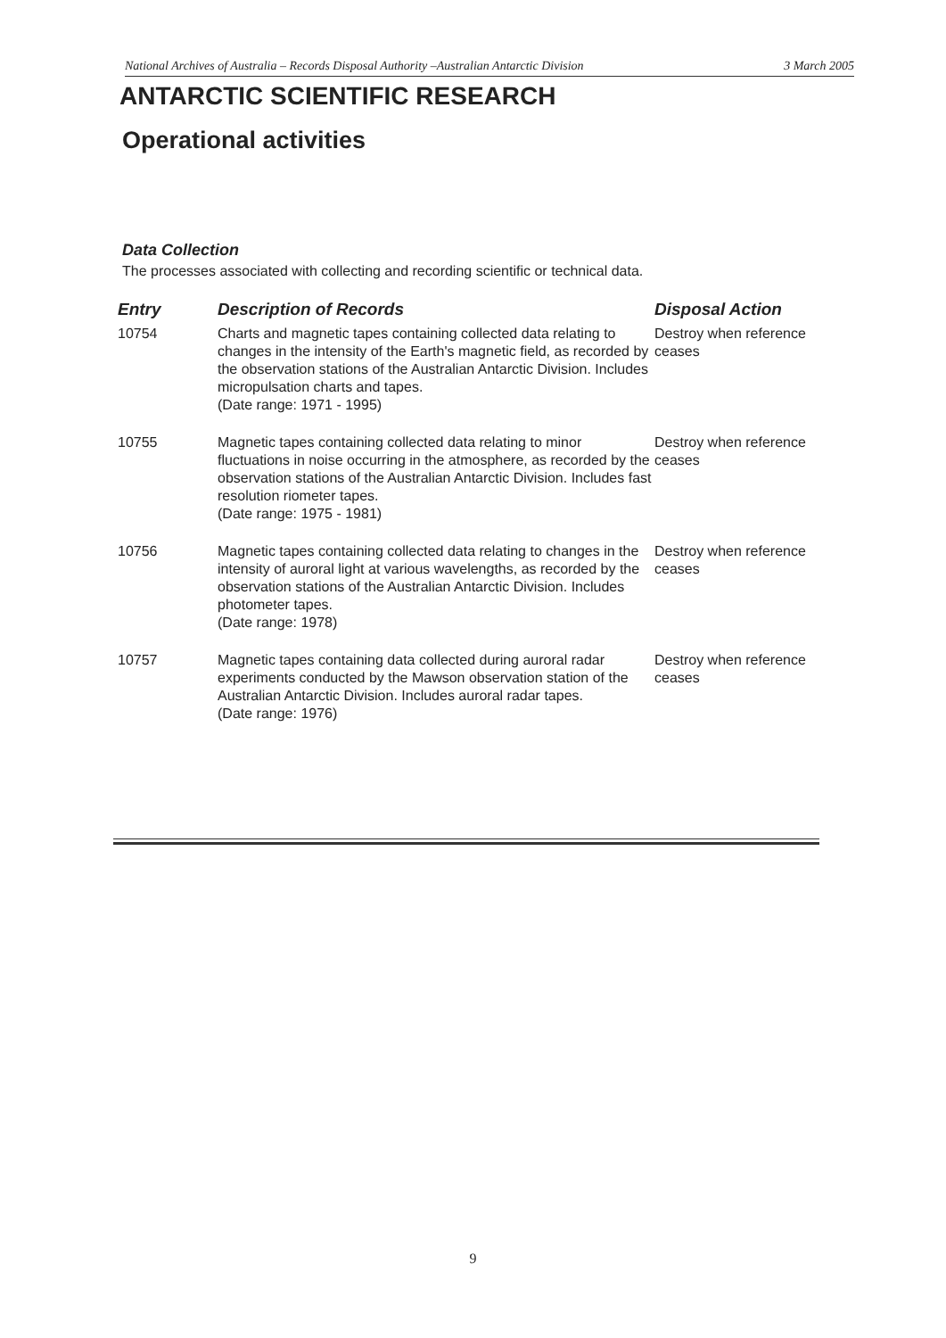National Archives of Australia – Records Disposal Authority –Australian Antarctic Division 3 March 2005
ANTARCTIC SCIENTIFIC RESEARCH
Operational activities
Data Collection
The processes associated with collecting and recording scientific or technical data.
| Entry | Description of Records | Disposal Action |
| --- | --- | --- |
| 10754 | Charts and magnetic tapes containing collected data relating to changes in the intensity of the Earth's magnetic field, as recorded by the observation stations of the Australian Antarctic Division. Includes micropulsation charts and tapes. (Date range: 1971 - 1995) | Destroy when reference ceases |
| 10755 | Magnetic tapes containing collected data relating to minor fluctuations in noise occurring in the atmosphere, as recorded by the observation stations of the Australian Antarctic Division. Includes fast resolution riometer tapes. (Date range: 1975 - 1981) | Destroy when reference ceases |
| 10756 | Magnetic tapes containing collected data relating to changes in the intensity of auroral light at various wavelengths, as recorded by the observation stations of the Australian Antarctic Division. Includes photometer tapes. (Date range: 1978) | Destroy when reference ceases |
| 10757 | Magnetic tapes containing data collected during auroral radar experiments conducted by the Mawson observation station of the Australian Antarctic Division. Includes auroral radar tapes. (Date range: 1976) | Destroy when reference ceases |
9